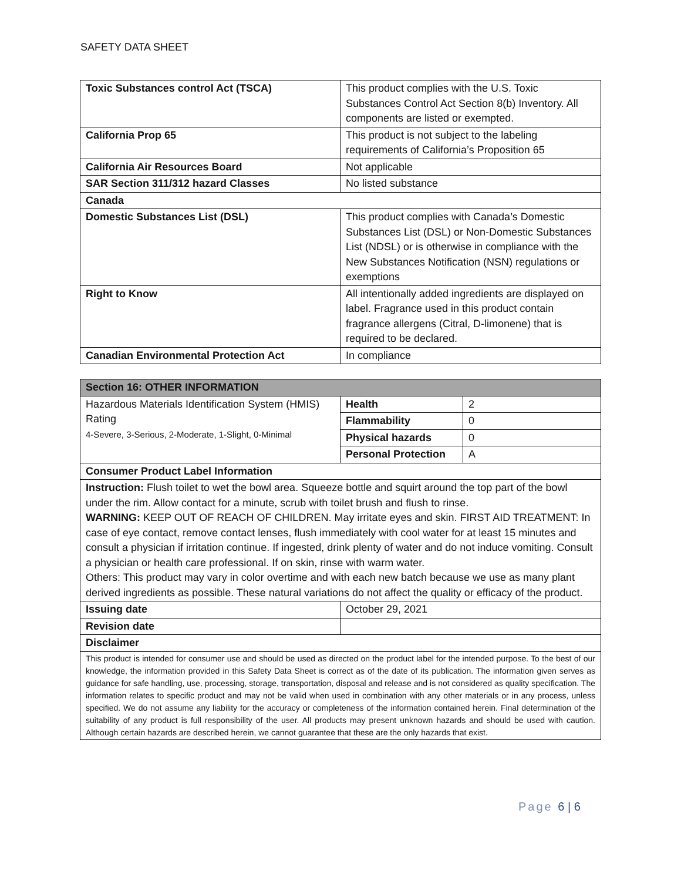SAFETY DATA SHEET
| Toxic Substances control Act (TSCA) | This product complies with the U.S. Toxic Substances Control Act Section 8(b) Inventory. All components are listed or exempted. |
| California Prop 65 | This product is not subject to the labeling requirements of California’s Proposition 65 |
| California Air Resources Board | Not applicable |
| SAR Section 311/312 hazard Classes | No listed substance |
| Canada | |
| Domestic Substances List (DSL) | This product complies with Canada’s Domestic Substances List (DSL) or Non-Domestic Substances List (NDSL) or is otherwise in compliance with the New Substances Notification (NSN) regulations or exemptions |
| Right to Know | All intentionally added ingredients are displayed on label. Fragrance used in this product contain fragrance allergens (Citral, D-limonene) that is required to be declared. |
| Canadian Environmental Protection Act | In compliance |
| Section 16: OTHER INFORMATION | | |
| --- | --- | --- |
| Hazardous Materials Identification System (HMIS) Rating 4-Severe, 3-Serious, 2-Moderate, 1-Slight, 0-Minimal | Health | 2 |
| | Flammability | 0 |
| | Physical hazards | 0 |
| | Personal Protection | A |
| Consumer Product Label Information | | |
| Instruction: Flush toilet to wet the bowl area. Squeeze bottle and squirt around the top part of the bowl under the rim. Allow contact for a minute, scrub with toilet brush and flush to rinse. WARNING: KEEP OUT OF REACH OF CHILDREN. May irritate eyes and skin. FIRST AID TREATMENT: In case of eye contact, remove contact lenses, flush immediately with cool water for at least 15 minutes and consult a physician if irritation continue. If ingested, drink plenty of water and do not induce vomiting. Consult a physician or health care professional. If on skin, rinse with warm water. Others: This product may vary in color overtime and with each new batch because we use as many plant derived ingredients as possible. These natural variations do not affect the quality or efficacy of the product. | | |
| Issuing date | October 29, 2021 | |
| Revision date | | |
| Disclaimer | | |
| This product is intended for consumer use and should be used as directed on the product label for the intended purpose. To the best of our knowledge, the information provided in this Safety Data Sheet is correct as of the date of its publication. The information given serves as guidance for safe handling, use, processing, storage, transportation, disposal and release and is not considered as quality specification. The information relates to specific product and may not be valid when used in combination with any other materials or in any process, unless specified. We do not assume any liability for the accuracy or completeness of the information contained herein. Final determination of the suitability of any product is full responsibility of the user. All products may present unknown hazards and should be used with caution. Although certain hazards are described herein, we cannot guarantee that these are the only hazards that exist. | | |
Page 6 | 6